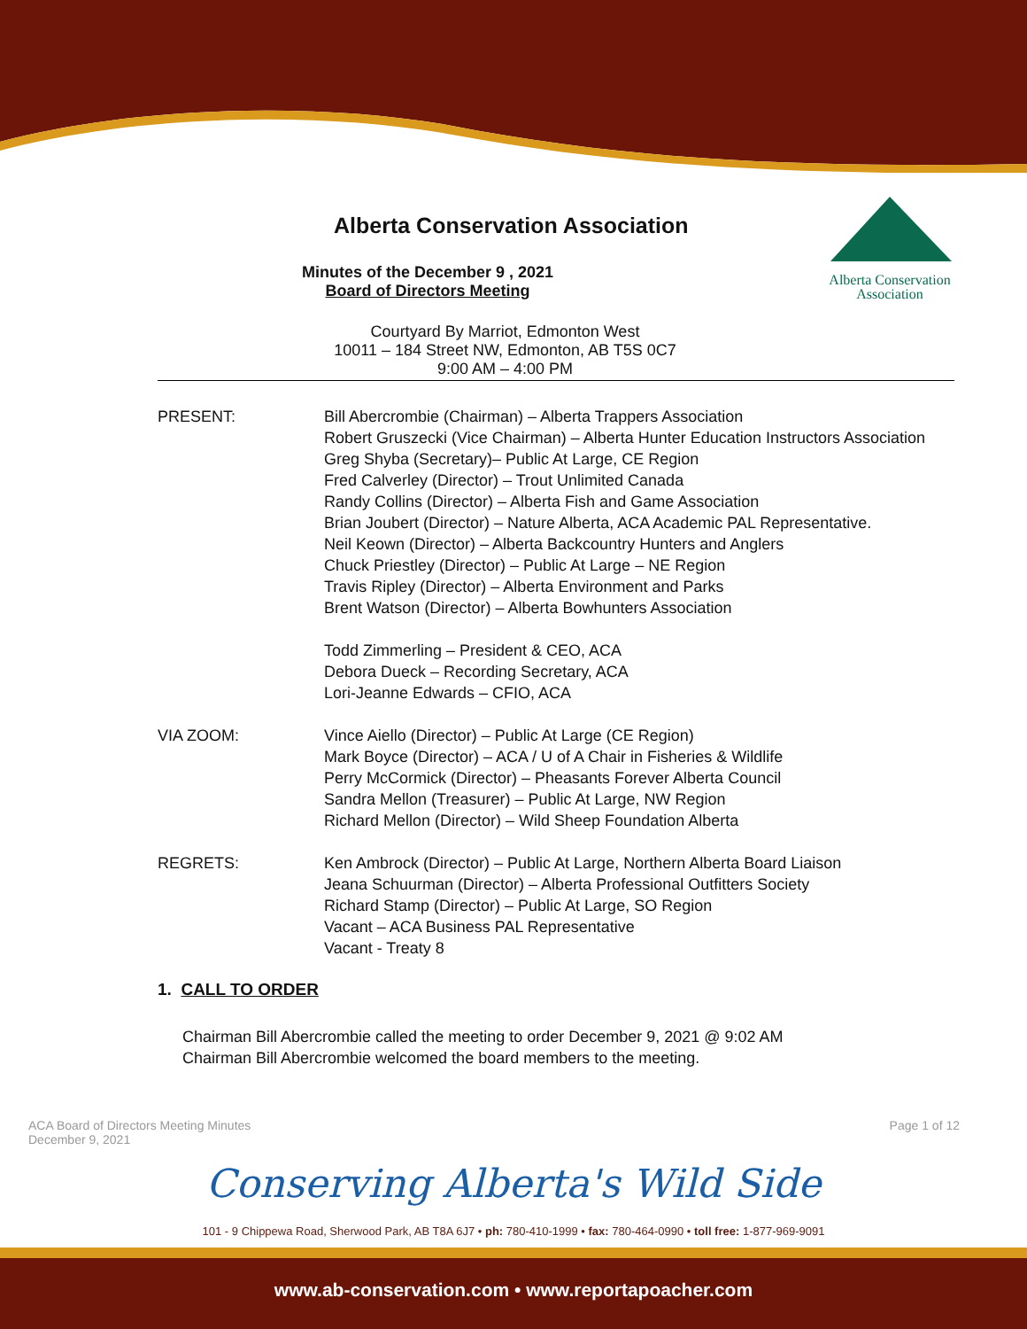Alberta Conservation
Association
Alberta Conservation Association
Minutes of the December 9 , 2021
Board of Directors Meeting
Courtyard By Marriot, Edmonton West
10011 – 184 Street NW, Edmonton, AB T5S 0C7
9:00 AM – 4:00 PM
PRESENT: Bill Abercrombie (Chairman) – Alberta Trappers Association
Robert Gruszecki (Vice Chairman) – Alberta Hunter Education Instructors Association
Greg Shyba (Secretary)– Public At Large, CE Region
Fred Calverley (Director) – Trout Unlimited Canada
Randy Collins (Director) – Alberta Fish and Game Association
Brian Joubert (Director) – Nature Alberta, ACA Academic PAL Representative.
Neil Keown (Director) – Alberta Backcountry Hunters and Anglers
Chuck Priestley (Director) – Public At Large – NE Region
Travis Ripley (Director) – Alberta Environment and Parks
Brent Watson (Director) – Alberta Bowhunters Association
Todd Zimmerling – President & CEO, ACA
Debora Dueck – Recording Secretary, ACA
Lori-Jeanne Edwards – CFIO, ACA
VIA ZOOM: Vince Aiello (Director) – Public At Large (CE Region)
Mark Boyce (Director) – ACA / U of A Chair in Fisheries & Wildlife
Perry McCormick (Director) – Pheasants Forever Alberta Council
Sandra Mellon (Treasurer) – Public At Large, NW Region
Richard Mellon (Director) – Wild Sheep Foundation Alberta
REGRETS: Ken Ambrock (Director) – Public At Large, Northern Alberta Board Liaison
Jeana Schuurman (Director) – Alberta Professional Outfitters Society
Richard Stamp (Director) – Public At Large, SO Region
Vacant – ACA Business PAL Representative
Vacant - Treaty 8
1. CALL TO ORDER
Chairman Bill Abercrombie called the meeting to order December 9, 2021 @ 9:02 AM
Chairman Bill Abercrombie welcomed the board members to the meeting.
ACA Board of Directors Meeting Minutes
December 9, 2021
Page 1 of 12
Conserving Alberta's Wild Side
101 - 9 Chippewa Road, Sherwood Park, AB T8A 6J7 • ph: 780-410-1999 • fax: 780-464-0990 • toll free: 1-877-969-9091
www.ab-conservation.com • www.reportapoacher.com